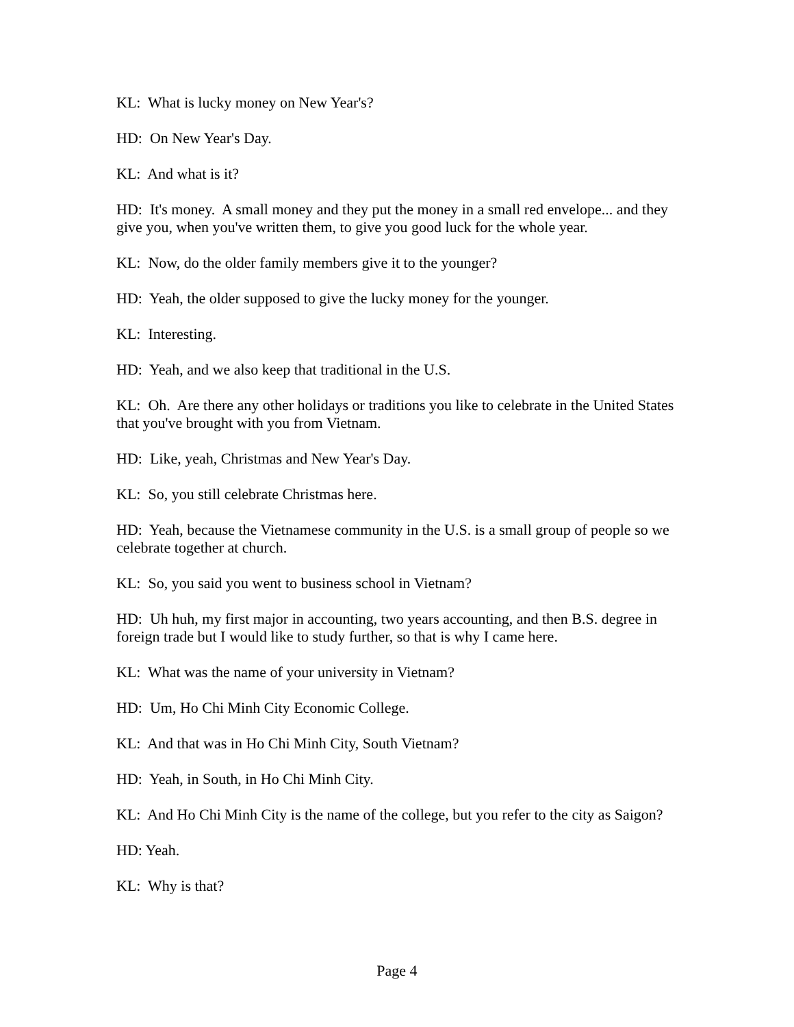KL: What is lucky money on New Year's?
HD: On New Year's Day.
KL: And what is it?
HD: It's money. A small money and they put the money in a small red envelope... and they give you, when you've written them, to give you good luck for the whole year.
KL: Now, do the older family members give it to the younger?
HD: Yeah, the older supposed to give the lucky money for the younger.
KL: Interesting.
HD: Yeah, and we also keep that traditional in the U.S.
KL: Oh. Are there any other holidays or traditions you like to celebrate in the United States that you've brought with you from Vietnam.
HD: Like, yeah, Christmas and New Year's Day.
KL: So, you still celebrate Christmas here.
HD: Yeah, because the Vietnamese community in the U.S. is a small group of people so we celebrate together at church.
KL: So, you said you went to business school in Vietnam?
HD: Uh huh, my first major in accounting, two years accounting, and then B.S. degree in foreign trade but I would like to study further, so that is why I came here.
KL: What was the name of your university in Vietnam?
HD: Um, Ho Chi Minh City Economic College.
KL: And that was in Ho Chi Minh City, South Vietnam?
HD: Yeah, in South, in Ho Chi Minh City.
KL: And Ho Chi Minh City is the name of the college, but you refer to the city as Saigon?
HD: Yeah.
KL: Why is that?
Page 4